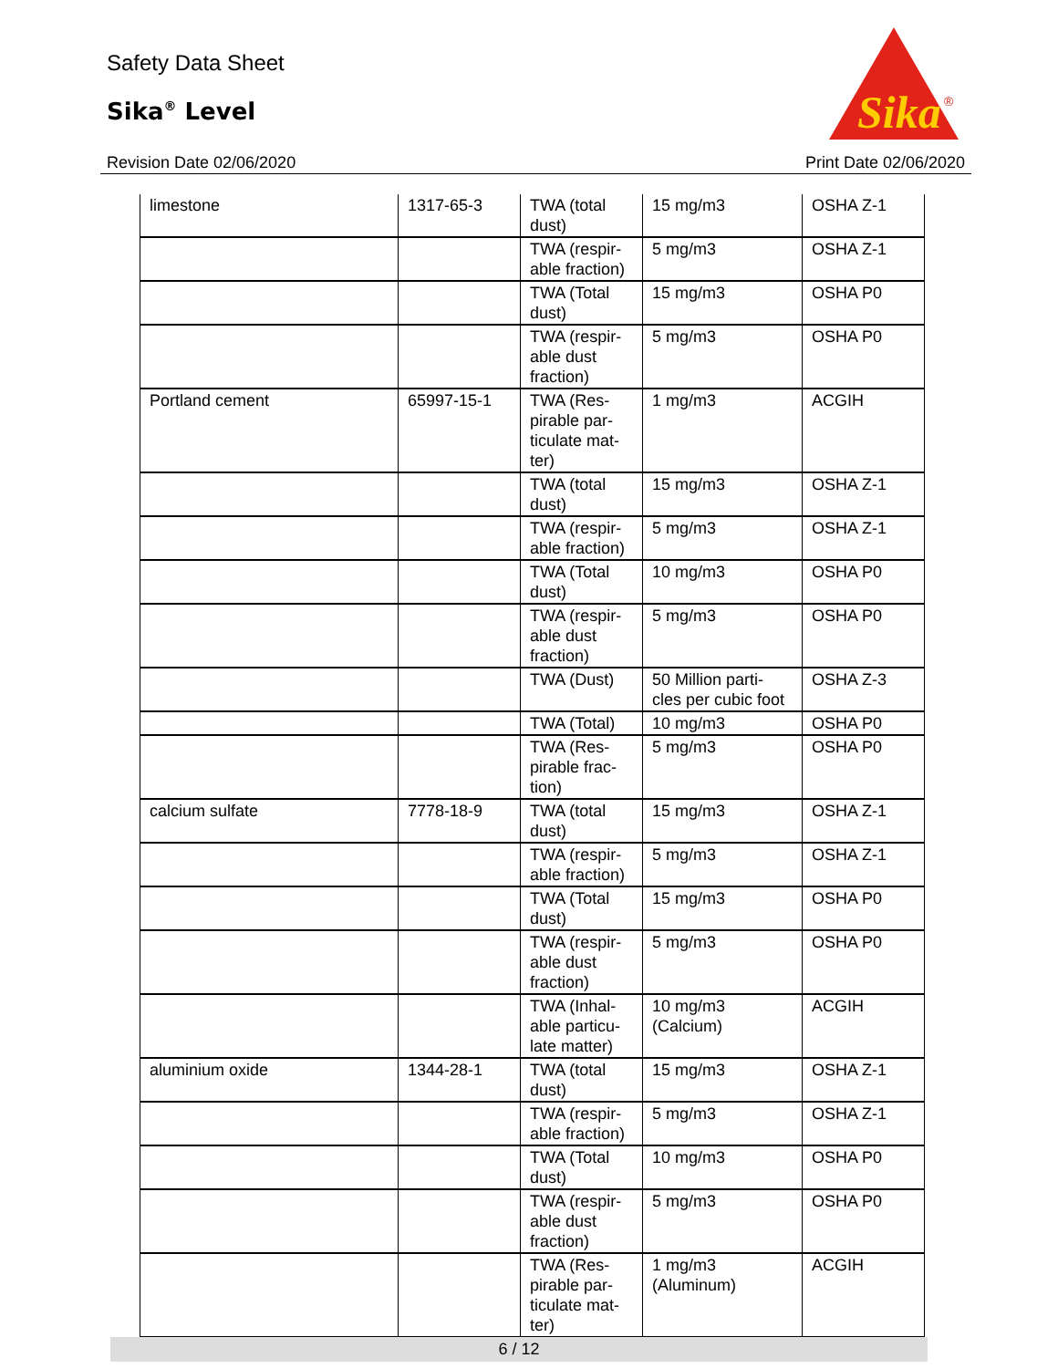Safety Data Sheet
Sika<sup>®</sup> Level
Revision Date 02/06/2020 Print Date 02/06/2020
Sika
®
| limestone | 1317-65-3 | TWA (total dust) | 15 mg/m3 | OSHA Z-1 |
| | | TWA (respir-able fraction) | 5 mg/m3 | OSHA Z-1 |
| | | TWA (Total dust) | 15 mg/m3 | OSHA P0 |
| | | TWA (respir-able dust fraction) | 5 mg/m3 | OSHA P0 |
| Portland cement | 65997-15-1 | TWA (Res-pirable par-ticulate mat-ter) | 1 mg/m3 | ACGIH |
| | | TWA (total dust) | 15 mg/m3 | OSHA Z-1 |
| | | TWA (respir-able fraction) | 5 mg/m3 | OSHA Z-1 |
| | | TWA (Total dust) | 10 mg/m3 | OSHA P0 |
| | | TWA (respir-able dust fraction) | 5 mg/m3 | OSHA P0 |
| | | TWA (Dust) | 50 Million parti-cles per cubic foot | OSHA Z-3 |
| | | TWA (Total) | 10 mg/m3 | OSHA P0 |
| | | TWA (Res-pirable frac-tion) | 5 mg/m3 | OSHA P0 |
| calcium sulfate | 7778-18-9 | TWA (total dust) | 15 mg/m3 | OSHA Z-1 |
| | | TWA (respir-able fraction) | 5 mg/m3 | OSHA Z-1 |
| | | TWA (Total dust) | 15 mg/m3 | OSHA P0 |
| | | TWA (respir-able dust fraction) | 5 mg/m3 | OSHA P0 |
| | | TWA (Inhal-able particu-late matter) | 10 mg/m3 (Calcium) | ACGIH |
| aluminium oxide | 1344-28-1 | TWA (total dust) | 15 mg/m3 | OSHA Z-1 |
| | | TWA (respir-able fraction) | 5 mg/m3 | OSHA Z-1 |
| | | TWA (Total dust) | 10 mg/m3 | OSHA P0 |
| | | TWA (respir-able dust fraction) | 5 mg/m3 | OSHA P0 |
| | | TWA (Res-pirable par-ticulate mat-ter) | 1 mg/m3 (Aluminum) | ACGIH |
6 / 12